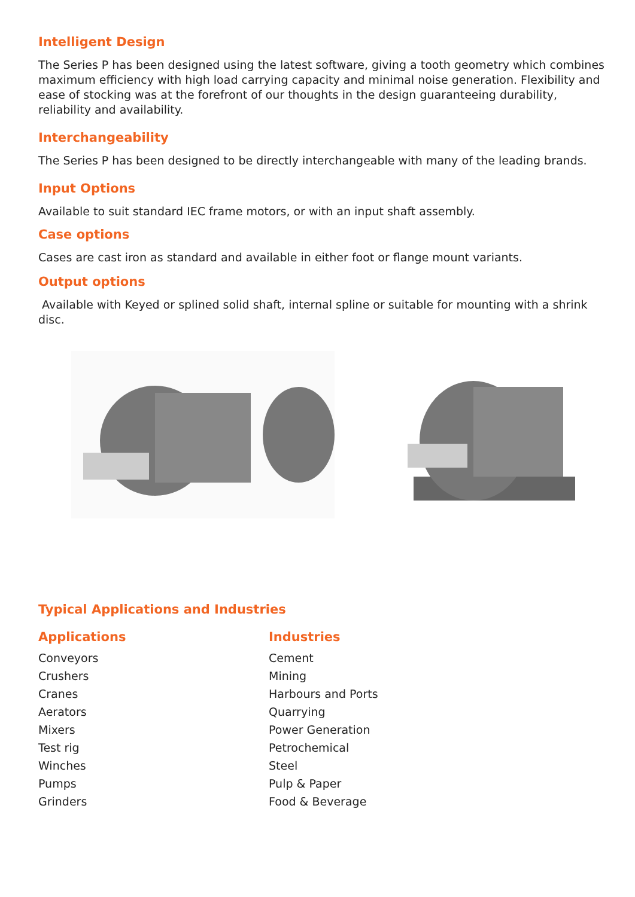Intelligent Design
The Series P has been designed using the latest software, giving a tooth geometry which combines maximum efficiency with high load carrying capacity and minimal noise generation. Flexibility and ease of stocking was at the forefront of our thoughts in the design guaranteeing durability, reliability and availability.
Interchangeability
The Series P has been designed to be directly interchangeable with many of the leading brands.
Input Options
Available to suit standard IEC frame motors, or with an input shaft assembly.
Case options
Cases are cast iron as standard and available in either foot or flange mount variants.
Output options
Available with Keyed or splined solid shaft, internal spline or suitable for mounting with a shrink disc.
Typical Applications and Industries
Applications
Conveyors
Crushers
Cranes
Aerators
Mixers
Test rig
Winches
Pumps
Grinders
Industries
Cement
Mining
Harbours and Ports
Quarrying
Power Generation
Petrochemical
Steel
Pulp & Paper
Food & Beverage